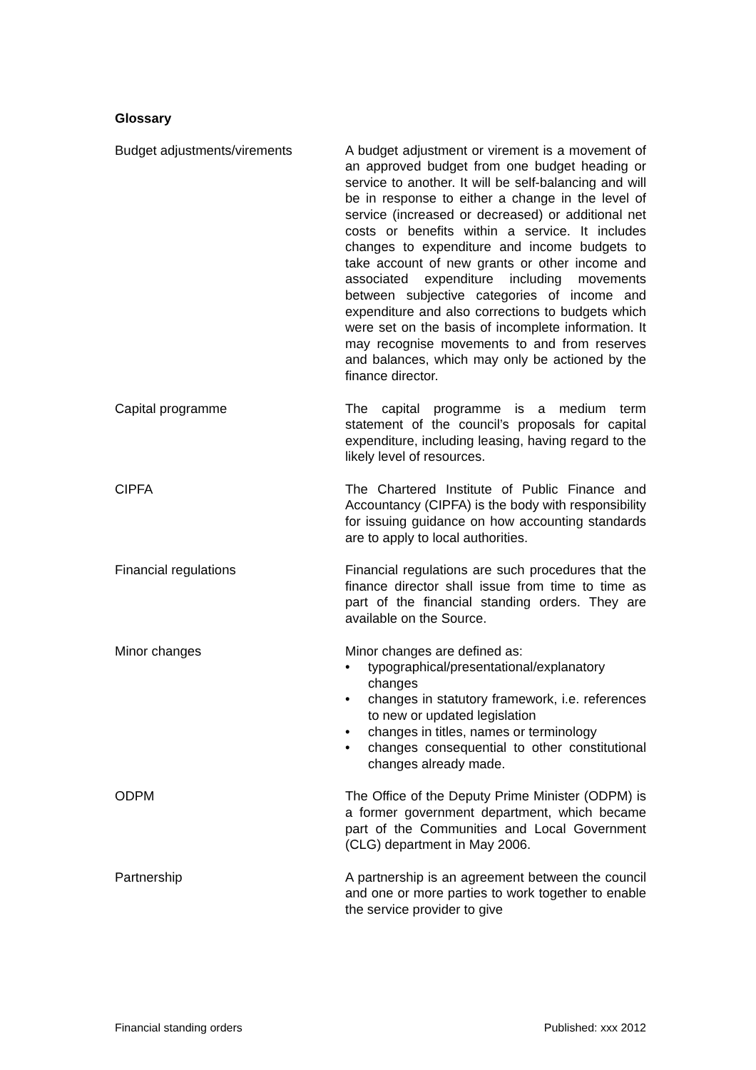Glossary
Budget adjustments/virements A budget adjustment or virement is a movement of an approved budget from one budget heading or service to another. It will be self-balancing and will be in response to either a change in the level of service (increased or decreased) or additional net costs or benefits within a service. It includes changes to expenditure and income budgets to take account of new grants or other income and associated expenditure including movements between subjective categories of income and expenditure and also corrections to budgets which were set on the basis of incomplete information. It may recognise movements to and from reserves and balances, which may only be actioned by the finance director.
Capital programme The capital programme is a medium term statement of the council’s proposals for capital expenditure, including leasing, having regard to the likely level of resources.
CIPFA The Chartered Institute of Public Finance and Accountancy (CIPFA) is the body with responsibility for issuing guidance on how accounting standards are to apply to local authorities.
Financial regulations Financial regulations are such procedures that the finance director shall issue from time to time as part of the financial standing orders. They are available on the Source.
Minor changes Minor changes are defined as:
• typographical/presentational/explanatory changes
• changes in statutory framework, i.e. references to new or updated legislation
• changes in titles, names or terminology
• changes consequential to other constitutional changes already made.
ODPM The Office of the Deputy Prime Minister (ODPM) is a former government department, which became part of the Communities and Local Government (CLG) department in May 2006.
Partnership A partnership is an agreement between the council and one or more parties to work together to enable the service provider to give
Financial standing orders Published: xxx 2012